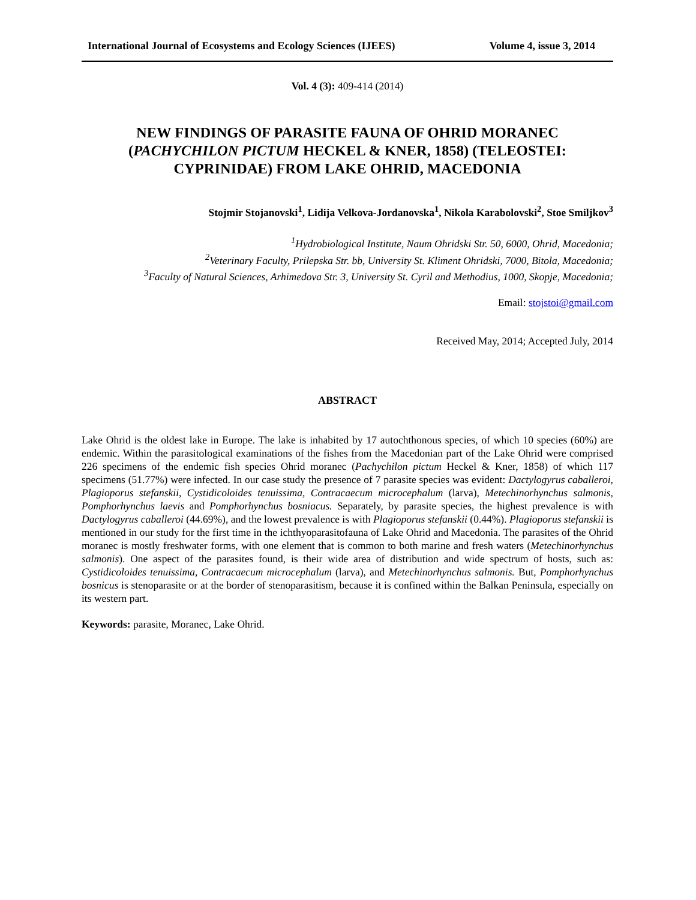International Journal of Ecosystems and Ecology Sciences (IJEES) Volume 4, issue 3, 2014
Vol. 4 (3): 409-414 (2014)
NEW FINDINGS OF PARASITE FAUNA OF OHRID MORANEC (PACHYCHILON PICTUM HECKEL & KNER, 1858) (TELEOSTEI: CYPRINIDAE) FROM LAKE OHRID, MACEDONIA
Stojmir Stojanovski<sup>1</sup>, Lidija Velkova-Jordanovska<sup>1</sup>, Nikola Karabolovski<sup>2</sup>, Stoe Smiljkov<sup>3</sup>
<sup>1</sup> Hydrobiological Institute, Naum Ohridski Str. 50, 6000, Ohrid, Macedonia;
<sup>2</sup> Veterinary Faculty, Prilepska Str. bb, University St. Kliment Ohridski, 7000, Bitola, Macedonia;
<sup>3</sup> Faculty of Natural Sciences, Arhimedova Str. 3, University St. Cyril and Methodius, 1000, Skopje, Macedonia;
Email: stojstoi@gmail.com
Received May, 2014; Accepted July, 2014
ABSTRACT
Lake Ohrid is the oldest lake in Europe. The lake is inhabited by 17 autochthonous species, of which 10 species (60%) are endemic. Within the parasitological examinations of the fishes from the Macedonian part of the Lake Ohrid were comprised 226 specimens of the endemic fish species Ohrid moranec (Pachychilon pictum Heckel & Kner, 1858) of which 117 specimens (51.77%) were infected. In our case study the presence of 7 parasite species was evident: Dactylogyrus caballeroi, Plagioporus stefanskii, Cystidicoloides tenuissima, Contracaecum microcephalum (larva), Metechinorhynchus salmonis, Pomphorhynchus laevis and Pomphorhynchus bosniacus. Separately, by parasite species, the highest prevalence is with Dactylogyrus caballeroi (44.69%), and the lowest prevalence is with Plagioporus stefanskii (0.44%). Plagioporus stefanskii is mentioned in our study for the first time in the ichthyoparasitofauna of Lake Ohrid and Macedonia. The parasites of the Ohrid moranec is mostly freshwater forms, with one element that is common to both marine and fresh waters (Metechinorhynchus salmonis). One aspect of the parasites found, is their wide area of distribution and wide spectrum of hosts, such as: Cystidicoloides tenuissima, Contracaecum microcephalum (larva), and Metechinorhynchus salmonis. But, Pomphorhynchus bosnicus is stenoparasite or at the border of stenoparasitism, because it is confined within the Balkan Peninsula, especially on its western part.
Keywords: parasite, Moranec, Lake Ohrid.